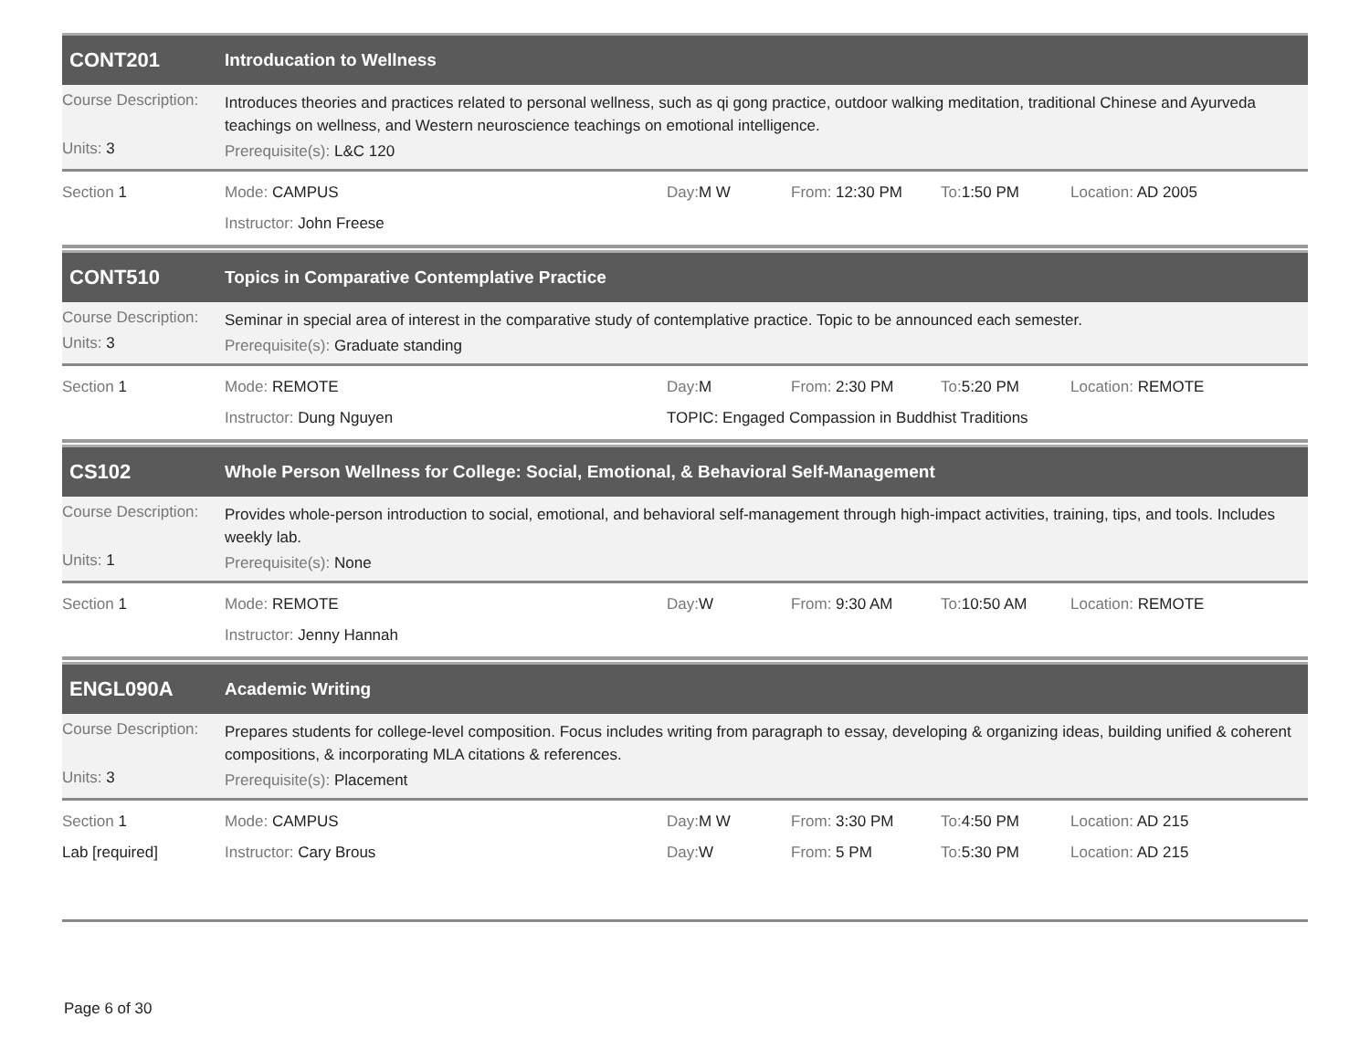CONT201
Introducation to Wellness
Course Description:
Introduces theories and practices related to personal wellness, such as qi gong practice, outdoor walking meditation, traditional Chinese and Ayurveda teachings on wellness, and Western neuroscience teachings on emotional intelligence.
Units: 3
Prerequisite(s): L&C 120
Section 1 Mode: CAMPUS Day: M W From: 12:30 PM To: 1:50 PM Location: AD 2005
Instructor: John Freese
CONT510
Topics in Comparative Contemplative Practice
Course Description:
Seminar in special area of interest in the comparative study of contemplative practice. Topic to be announced each semester.
Units: 3
Prerequisite(s): Graduate standing
Section 1 Mode: REMOTE Day: M From: 2:30 PM To: 5:20 PM Location: REMOTE
Instructor: Dung Nguyen TOPIC: Engaged Compassion in Buddhist Traditions
CS102
Whole Person Wellness for College: Social, Emotional, & Behavioral Self-Management
Course Description:
Provides whole-person introduction to social, emotional, and behavioral self-management through high-impact activities, training, tips, and tools. Includes weekly lab.
Units: 1
Prerequisite(s): None
Section 1 Mode: REMOTE Day: W From: 9:30 AM To: 10:50 AM Location: REMOTE
Instructor: Jenny Hannah
ENGL090A
Academic Writing
Course Description:
Prepares students for college-level composition. Focus includes writing from paragraph to essay, developing & organizing ideas, building unified & coherent compositions, & incorporating MLA citations & references.
Units: 3
Prerequisite(s): Placement
Section 1 Mode: CAMPUS Day: M W From: 3:30 PM To: 4:50 PM Location: AD 215
Lab [required] Instructor: Cary Brous Day: W From: 5 PM To: 5:30 PM Location: AD 215
Page 6 of 30